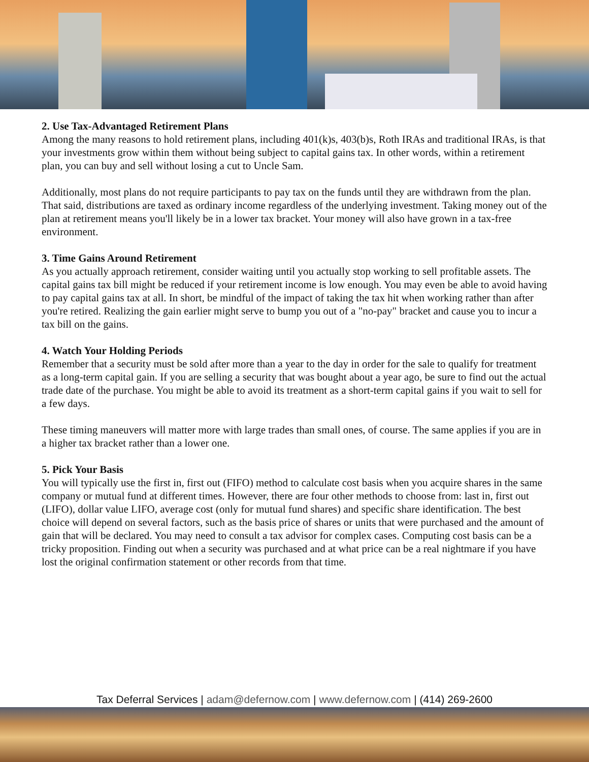2. Use Tax-Advantaged Retirement Plans
Among the many reasons to hold retirement plans, including 401(k)s, 403(b)s, Roth IRAs and traditional IRAs, is that your investments grow within them without being subject to capital gains tax. In other words, within a retirement plan, you can buy and sell without losing a cut to Uncle Sam.
Additionally, most plans do not require participants to pay tax on the funds until they are withdrawn from the plan. That said, distributions are taxed as ordinary income regardless of the underlying investment. Taking money out of the plan at retirement means you'll likely be in a lower tax bracket. Your money will also have grown in a tax-free environment.
3. Time Gains Around Retirement
As you actually approach retirement, consider waiting until you actually stop working to sell profitable assets. The capital gains tax bill might be reduced if your retirement income is low enough. You may even be able to avoid having to pay capital gains tax at all. In short, be mindful of the impact of taking the tax hit when working rather than after you're retired. Realizing the gain earlier might serve to bump you out of a "no-pay" bracket and cause you to incur a tax bill on the gains.
4. Watch Your Holding Periods
Remember that a security must be sold after more than a year to the day in order for the sale to qualify for treatment as a long-term capital gain. If you are selling a security that was bought about a year ago, be sure to find out the actual trade date of the purchase. You might be able to avoid its treatment as a short-term capital gains if you wait to sell for a few days.
These timing maneuvers will matter more with large trades than small ones, of course. The same applies if you are in a higher tax bracket rather than a lower one.
5. Pick Your Basis
You will typically use the first in, first out (FIFO) method to calculate cost basis when you acquire shares in the same company or mutual fund at different times. However, there are four other methods to choose from: last in, first out (LIFO), dollar value LIFO, average cost (only for mutual fund shares) and specific share identification. The best choice will depend on several factors, such as the basis price of shares or units that were purchased and the amount of gain that will be declared. You may need to consult a tax advisor for complex cases. Computing cost basis can be a tricky proposition. Finding out when a security was purchased and at what price can be a real nightmare if you have lost the original confirmation statement or other records from that time.
Tax Deferral Services | adam@defernow.com | www.defernow.com | (414) 269-2600